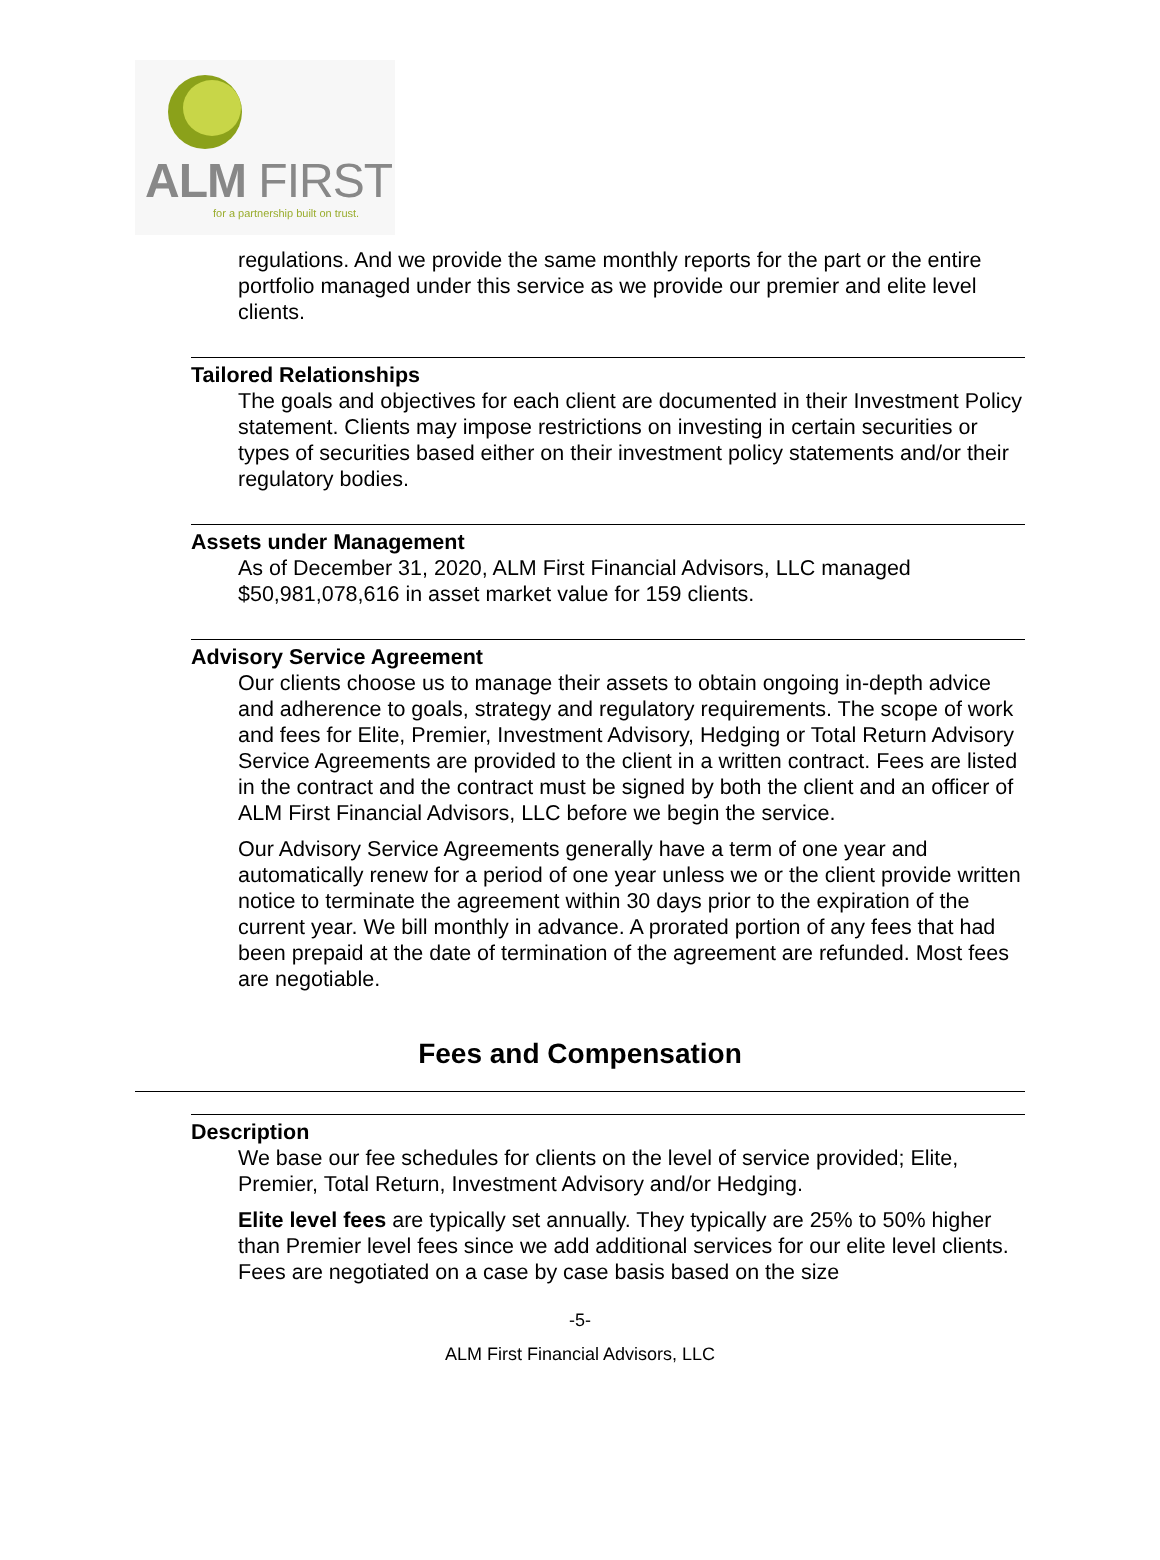ALM FIRST
for a partnership built on trust.
regulations. And we provide the same monthly reports for the part or the entire portfolio managed under this service as we provide our premier and elite level clients.
Tailored Relationships
The goals and objectives for each client are documented in their Investment Policy statement. Clients may impose restrictions on investing in certain securities or types of securities based either on their investment policy statements and/or their regulatory bodies.
Assets under Management
As of December 31, 2020, ALM First Financial Advisors, LLC managed $50,981,078,616 in asset market value for 159 clients.
Advisory Service Agreement
Our clients choose us to manage their assets to obtain ongoing in-depth advice and adherence to goals, strategy and regulatory requirements. The scope of work and fees for Elite, Premier, Investment Advisory, Hedging or Total Return Advisory Service Agreements are provided to the client in a written contract. Fees are listed in the contract and the contract must be signed by both the client and an officer of ALM First Financial Advisors, LLC before we begin the service.
Our Advisory Service Agreements generally have a term of one year and automatically renew for a period of one year unless we or the client provide written notice to terminate the agreement within 30 days prior to the expiration of the current year. We bill monthly in advance. A prorated portion of any fees that had been prepaid at the date of termination of the agreement are refunded. Most fees are negotiable.
Fees and Compensation
Description
We base our fee schedules for clients on the level of service provided; Elite, Premier, Total Return, Investment Advisory and/or Hedging.
Elite level fees are typically set annually. They typically are 25% to 50% higher than Premier level fees since we add additional services for our elite level clients. Fees are negotiated on a case by case basis based on the size
-5-
ALM First Financial Advisors, LLC